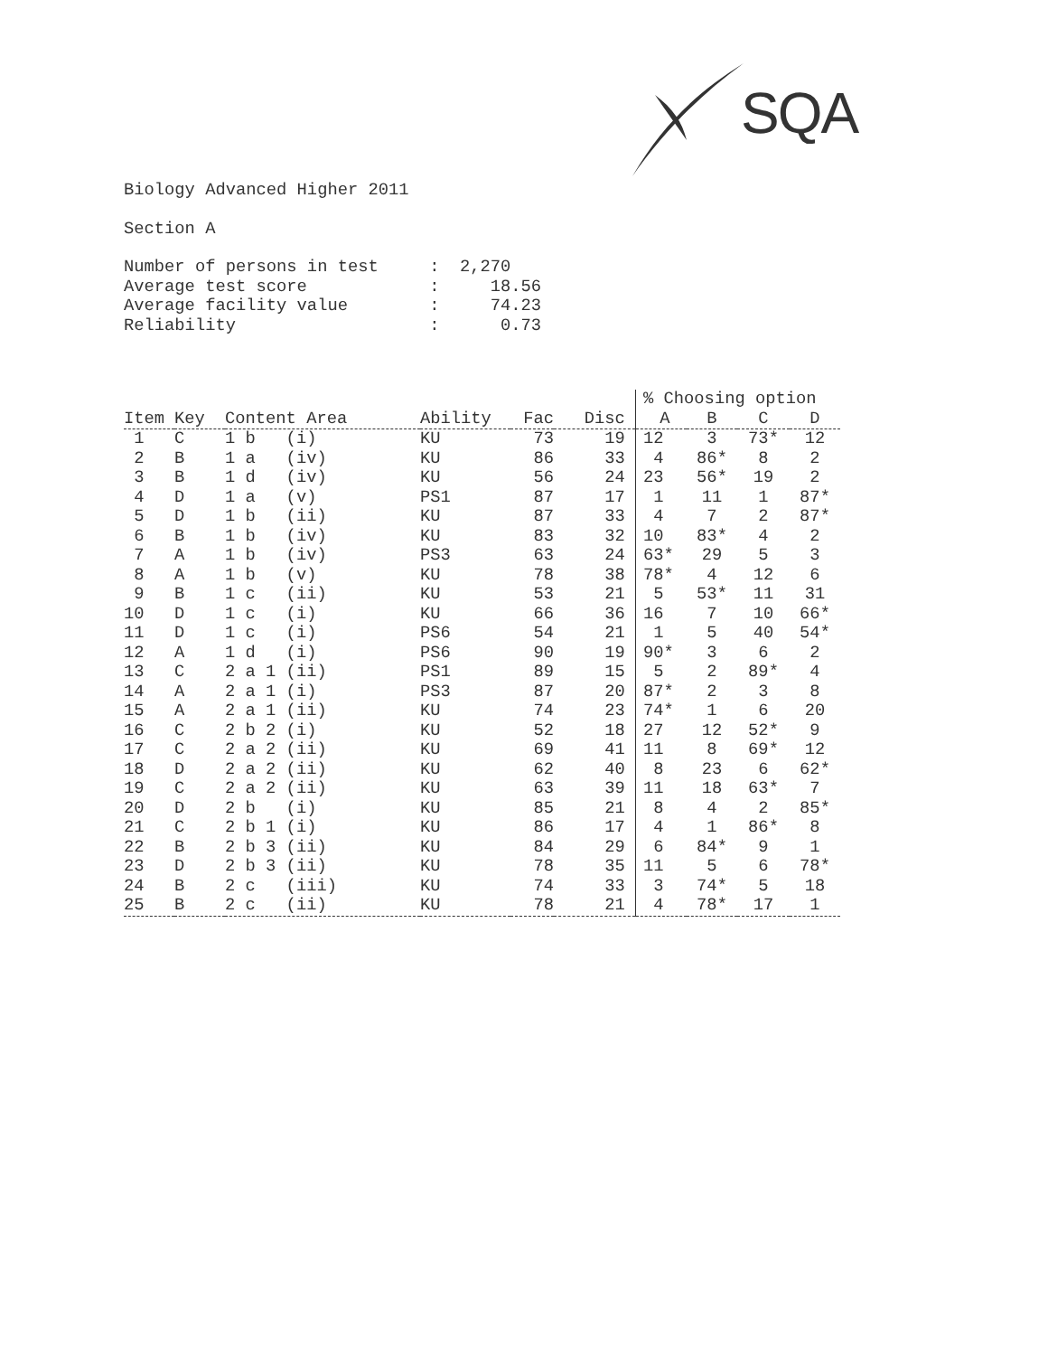SQA
Biology Advanced Higher 2011
Section A
| Number of persons in test | : 2,270 |
| Average test score | : 18.56 |
| Average facility value | : 74.23 |
| Reliability | : 0.73 |
| | | | | | | % Choosing option | | | |
| --- | --- | --- | --- | --- | --- | --- | --- | --- | --- |
| Item | Key | Content Area | Ability | Fac | Disc | A | B | C | D |
| 1 | C | 1 b (i) | KU | 73 | 19 | 12 | 3 | 73* | 12 |
| 2 | B | 1 a (iv) | KU | 86 | 33 | 4 | 86* | 8 | 2 |
| 3 | B | 1 d (iv) | KU | 56 | 24 | 23 | 56* | 19 | 2 |
| 4 | D | 1 a (v) | PS1 | 87 | 17 | 1 | 11 | 1 | 87* |
| 5 | D | 1 b (ii) | KU | 87 | 33 | 4 | 7 | 2 | 87* |
| 6 | B | 1 b (iv) | KU | 83 | 32 | 10 | 83* | 4 | 2 |
| 7 | A | 1 b (iv) | PS3 | 63 | 24 | 63* | 29 | 5 | 3 |
| 8 | A | 1 b (v) | KU | 78 | 38 | 78* | 4 | 12 | 6 |
| 9 | B | 1 c (ii) | KU | 53 | 21 | 5 | 53* | 11 | 31 |
| 10 | D | 1 c (i) | KU | 66 | 36 | 16 | 7 | 10 | 66* |
| 11 | D | 1 c (i) | PS6 | 54 | 21 | 1 | 5 | 40 | 54* |
| 12 | A | 1 d (i) | PS6 | 90 | 19 | 90* | 3 | 6 | 2 |
| 13 | C | 2 a 1 (ii) | PS1 | 89 | 15 | 5 | 2 | 89* | 4 |
| 14 | A | 2 a 1 (i) | PS3 | 87 | 20 | 87* | 2 | 3 | 8 |
| 15 | A | 2 a 1 (ii) | KU | 74 | 23 | 74* | 1 | 6 | 20 |
| 16 | C | 2 b 2 (i) | KU | 52 | 18 | 27 | 12 | 52* | 9 |
| 17 | C | 2 a 2 (ii) | KU | 69 | 41 | 11 | 8 | 69* | 12 |
| 18 | D | 2 a 2 (ii) | KU | 62 | 40 | 8 | 23 | 6 | 62* |
| 19 | C | 2 a 2 (ii) | KU | 63 | 39 | 11 | 18 | 63* | 7 |
| 20 | D | 2 b (i) | KU | 85 | 21 | 8 | 4 | 2 | 85* |
| 21 | C | 2 b 1 (i) | KU | 86 | 17 | 4 | 1 | 86* | 8 |
| 22 | B | 2 b 3 (ii) | KU | 84 | 29 | 6 | 84* | 9 | 1 |
| 23 | D | 2 b 3 (ii) | KU | 78 | 35 | 11 | 5 | 6 | 78* |
| 24 | B | 2 c (iii) | KU | 74 | 33 | 3 | 74* | 5 | 18 |
| 25 | B | 2 c (ii) | KU | 78 | 21 | 4 | 78* | 17 | 1 |